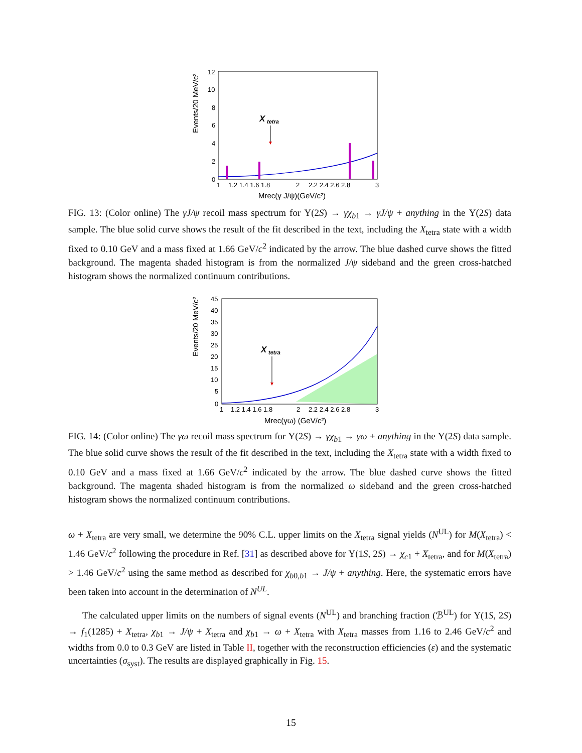Events/20 MeV/c²
12
10
8
6
4
2
0
1
1.2 1.4 1.6 1.8
2
2.2 2.4 2.6 2.8
3
Mrec(γ J/ψ)(GeV/c²)
X
tetra
FIG. 13: (Color online) The γJ/ψ recoil mass spectrum for Υ(2S) → γχ<sub>b1</sub> → γJ/ψ + anything in the Υ(2S) data sample. The blue solid curve shows the result of the fit described in the text, including the X<sub>tetra</sub> state with a width fixed to 0.10 GeV and a mass fixed at 1.66 GeV/c<sup>2</sup> indicated by the arrow. The blue dashed curve shows the fitted background. The magenta shaded histogram is from the normalized J/ψ sideband and the green cross-hatched histogram shows the normalized continuum contributions.
Events/20 MeV/c²
45
40
35
30
25
20
15
10
5
0
1
1.2 1.4 1.6 1.8
2
2.2 2.4 2.6 2.8
3
Mrec(γω) (GeV/c²)
X
tetra
FIG. 14: (Color online) The γω recoil mass spectrum for Υ(2S) → γχ<sub>b1</sub> → γω + anything in the Υ(2S) data sample. The blue solid curve shows the result of the fit described in the text, including the X<sub>tetra</sub> state with a width fixed to 0.10 GeV and a mass fixed at 1.66 GeV/c<sup>2</sup> indicated by the arrow. The blue dashed curve shows the fitted background. The magenta shaded histogram is from the normalized ω sideband and the green cross-hatched histogram shows the normalized continuum contributions.
ω + X<sub>tetra</sub> are very small, we determine the 90% C.L. upper limits on the X<sub>tetra</sub> signal yields (N<sup>UL</sup>) for M(X<sub>tetra</sub>) < 1.46 GeV/c<sup>2</sup> following the procedure in Ref. [31] as described above for Υ(1S, 2S) → χ<sub>c1</sub> + X<sub>tetra</sub>, and for M(X<sub>tetra</sub>) > 1.46 GeV/c<sup>2</sup> using the same method as described for χ<sub>b0,b1</sub> → J/ψ + anything. Here, the systematic errors have been taken into account in the determination of N<sup>UL</sup>.
The calculated upper limits on the numbers of signal events (N<sup>UL</sup>) and branching fraction (ℬ<sup>UL</sup>) for Υ(1S, 2S) → f<sub>1</sub>(1285) + X<sub>tetra</sub>, χ<sub>b1</sub> → J/ψ + X<sub>tetra</sub> and χ<sub>b1</sub> → ω + X<sub>tetra</sub> with X<sub>tetra</sub> masses from 1.16 to 2.46 GeV/c<sup>2</sup> and widths from 0.0 to 0.3 GeV are listed in Table II, together with the reconstruction efficiencies (ε) and the systematic uncertainties (σ<sub>syst</sub>). The results are displayed graphically in Fig. 15.
15